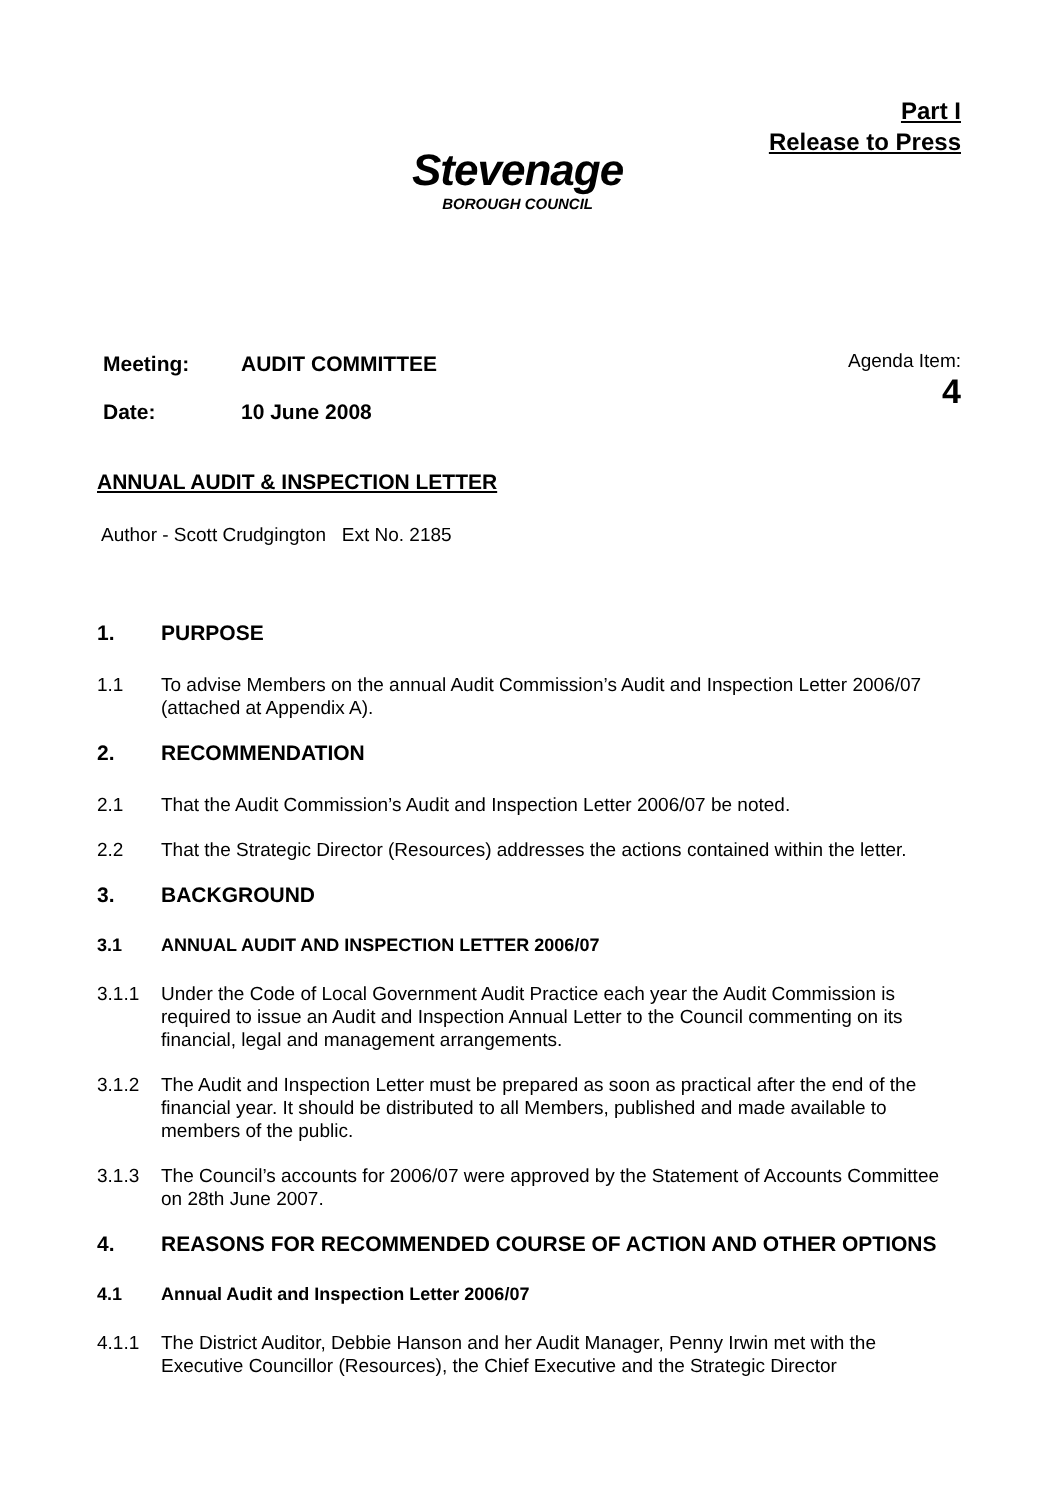Stevenage
BOROUGH COUNCIL
Part I
Release to Press
| Meeting: | AUDIT COMMITTEE |
| Date: | 10 June 2008 |
Agenda Item:
4
ANNUAL AUDIT & INSPECTION LETTER
Author - Scott Crudgington Ext No. 2185
1. PURPOSE
1.1 To advise Members on the annual Audit Commission’s Audit and Inspection Letter 2006/07 (attached at Appendix A).
2. RECOMMENDATION
2.1 That the Audit Commission’s Audit and Inspection Letter 2006/07 be noted.
2.2 That the Strategic Director (Resources) addresses the actions contained within the letter.
3. BACKGROUND
3.1 ANNUAL AUDIT AND INSPECTION LETTER 2006/07
3.1.1 Under the Code of Local Government Audit Practice each year the Audit Commission is required to issue an Audit and Inspection Annual Letter to the Council commenting on its financial, legal and management arrangements.
3.1.2 The Audit and Inspection Letter must be prepared as soon as practical after the end of the financial year. It should be distributed to all Members, published and made available to members of the public.
3.1.3 The Council’s accounts for 2006/07 were approved by the Statement of Accounts Committee on 28th June 2007.
4. REASONS FOR RECOMMENDED COURSE OF ACTION AND OTHER OPTIONS
4.1 Annual Audit and Inspection Letter 2006/07
4.1.1 The District Auditor, Debbie Hanson and her Audit Manager, Penny Irwin met with the Executive Councillor (Resources), the Chief Executive and the Strategic Director